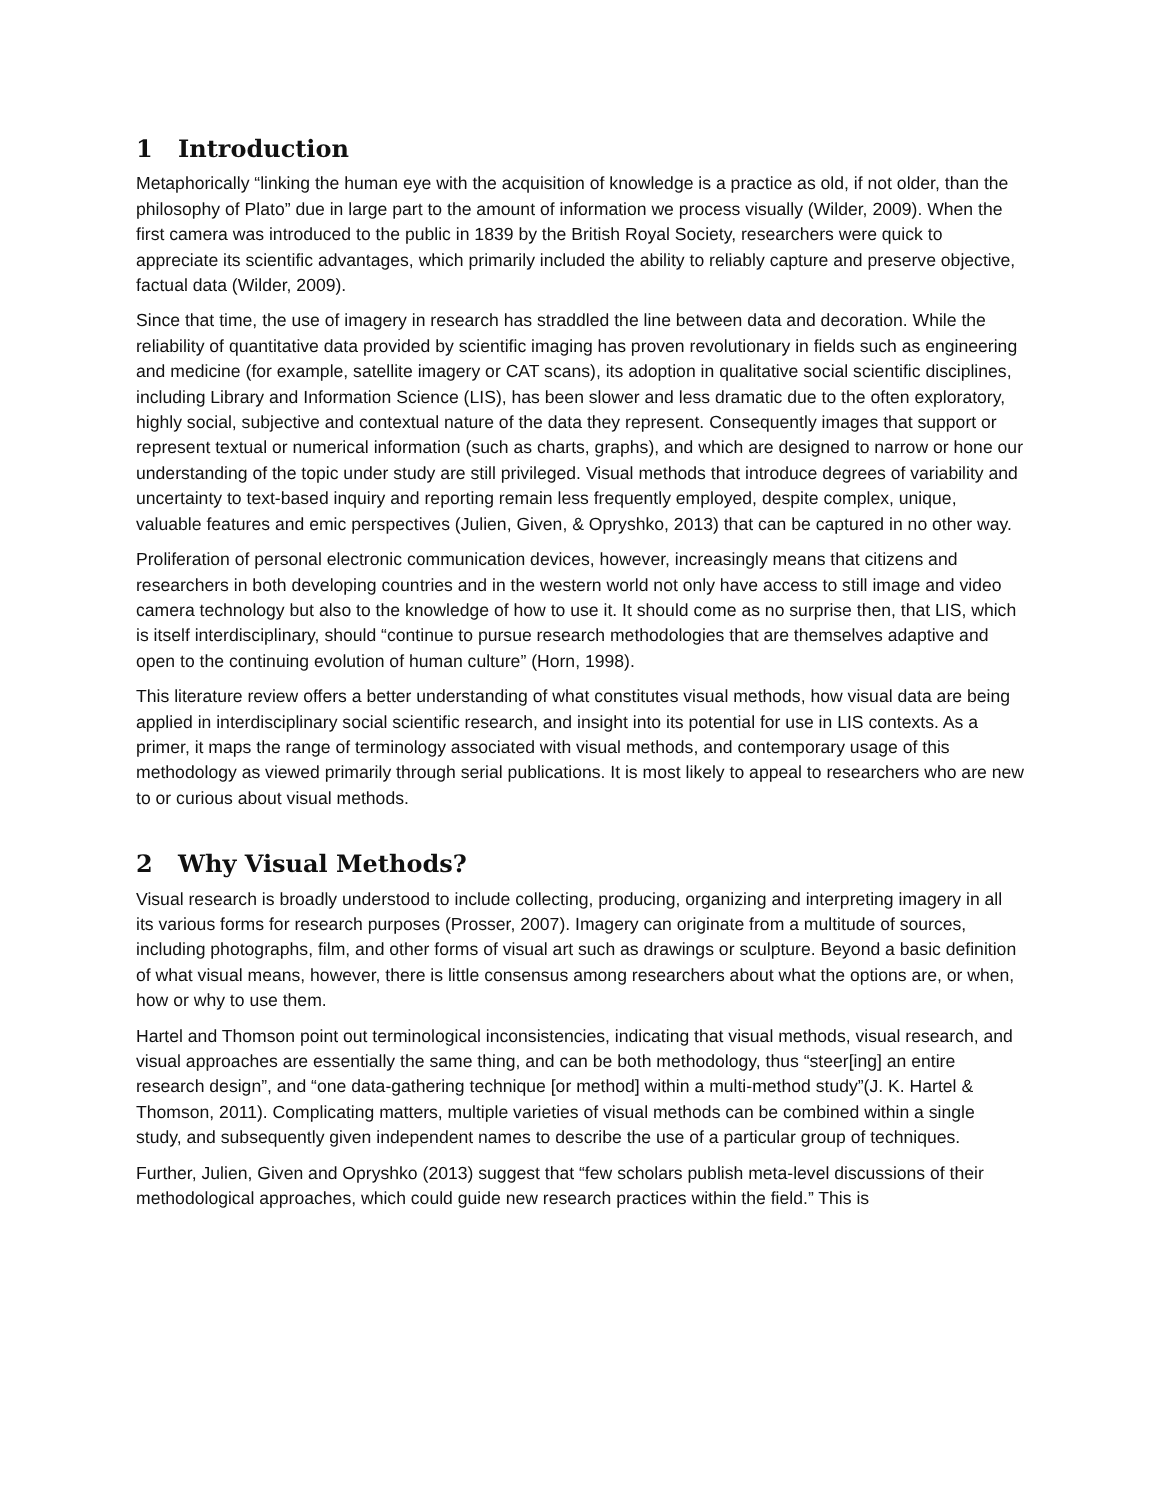1 Introduction
Metaphorically “linking the human eye with the acquisition of knowledge is a practice as old, if not older, than the philosophy of Plato” due in large part to the amount of information we process visually (Wilder, 2009). When the first camera was introduced to the public in 1839 by the British Royal Society, researchers were quick to appreciate its scientific advantages, which primarily included the ability to reliably capture and preserve objective, factual data (Wilder, 2009).
Since that time, the use of imagery in research has straddled the line between data and decoration. While the reliability of quantitative data provided by scientific imaging has proven revolutionary in fields such as engineering and medicine (for example, satellite imagery or CAT scans), its adoption in qualitative social scientific disciplines, including Library and Information Science (LIS), has been slower and less dramatic due to the often exploratory, highly social, subjective and contextual nature of the data they represent. Consequently images that support or represent textual or numerical information (such as charts, graphs), and which are designed to narrow or hone our understanding of the topic under study are still privileged. Visual methods that introduce degrees of variability and uncertainty to text-based inquiry and reporting remain less frequently employed, despite complex, unique, valuable features and emic perspectives (Julien, Given, & Opryshko, 2013) that can be captured in no other way.
Proliferation of personal electronic communication devices, however, increasingly means that citizens and researchers in both developing countries and in the western world not only have access to still image and video camera technology but also to the knowledge of how to use it. It should come as no surprise then, that LIS, which is itself interdisciplinary, should “continue to pursue research methodologies that are themselves adaptive and open to the continuing evolution of human culture” (Horn, 1998).
This literature review offers a better understanding of what constitutes visual methods, how visual data are being applied in interdisciplinary social scientific research, and insight into its potential for use in LIS contexts. As a primer, it maps the range of terminology associated with visual methods, and contemporary usage of this methodology as viewed primarily through serial publications. It is most likely to appeal to researchers who are new to or curious about visual methods.
2 Why Visual Methods?
Visual research is broadly understood to include collecting, producing, organizing and interpreting imagery in all its various forms for research purposes (Prosser, 2007). Imagery can originate from a multitude of sources, including photographs, film, and other forms of visual art such as drawings or sculpture. Beyond a basic definition of what visual means, however, there is little consensus among researchers about what the options are, or when, how or why to use them.
Hartel and Thomson point out terminological inconsistencies, indicating that visual methods, visual research, and visual approaches are essentially the same thing, and can be both methodology, thus “steer[ing] an entire research design”, and “one data-gathering technique [or method] within a multi-method study”(J. K. Hartel & Thomson, 2011). Complicating matters, multiple varieties of visual methods can be combined within a single study, and subsequently given independent names to describe the use of a particular group of techniques.
Further, Julien, Given and Opryshko (2013) suggest that “few scholars publish meta-level discussions of their methodological approaches, which could guide new research practices within the field.” This is